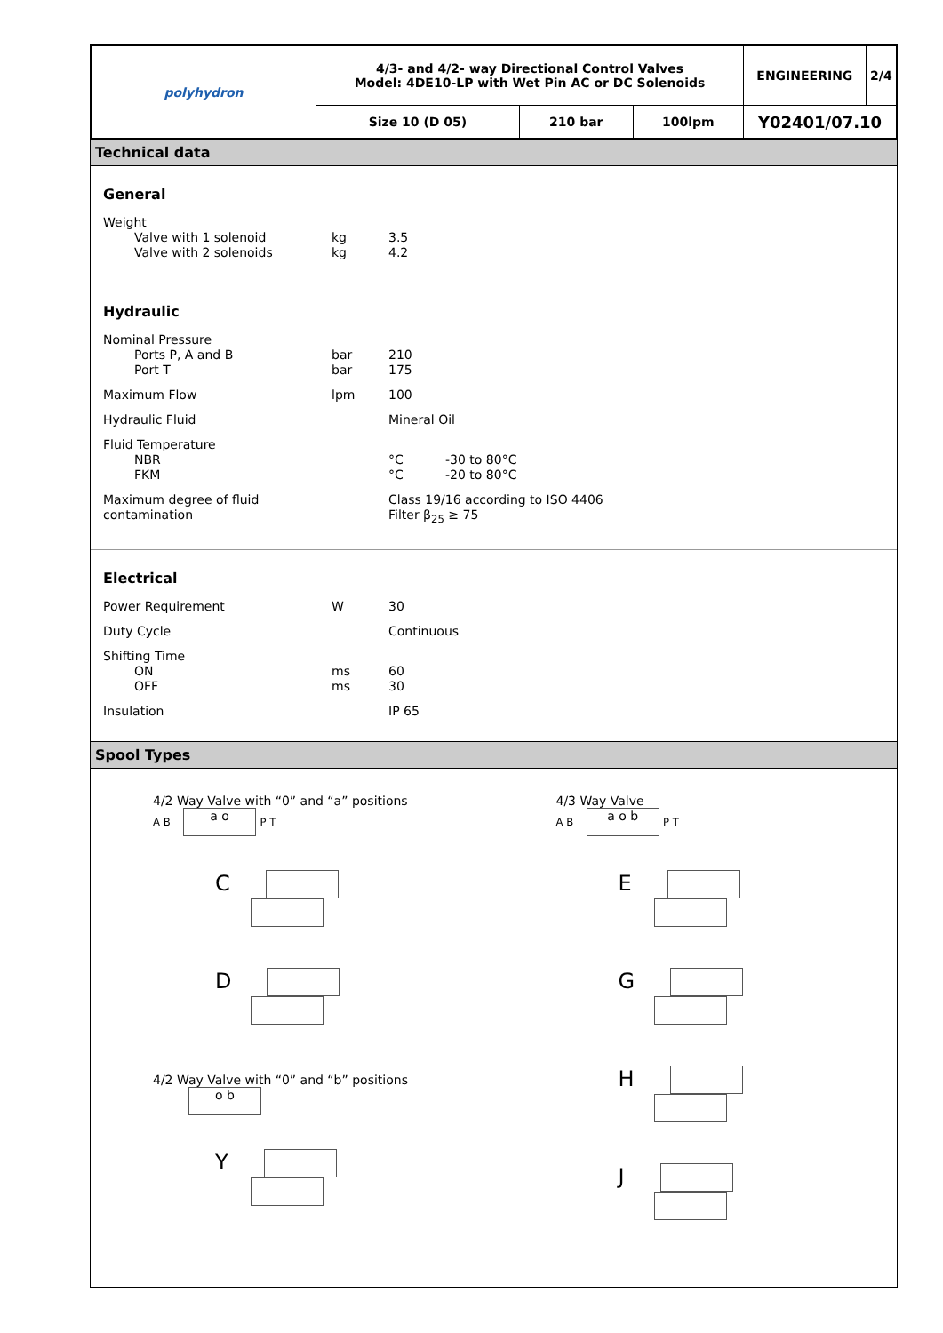| polyhydron | 4/3- and 4/2- way Directional Control Valves Model: 4DE10-LP with Wet Pin AC or DC Solenoids | | | ENGINEERING | 2/4 |
| | Size 10 (D 05) | 210 bar | 100lpm | Y02401/07.10 | |
Technical data
General
Weight
Valve with 1 solenoid kg 3.5
Valve with 2 solenoids kg 4.2
Hydraulic
Nominal Pressure
Ports P, A and B bar 210
Port T bar 175
Maximum Flow lpm 100
Hydraulic Fluid Mineral Oil
Fluid Temperature
NBR °C -30 to 80°C
FKM °C -20 to 80°C
Maximum degree of fluid contamination Class 19/16 according to ISO 4406
Filter β<sub>25</sub> ≥ 75
Electrical
Power Requirement W 30
Duty Cycle Continuous
Shifting Time
ON ms 60
OFF ms 30
Insulation IP 65
Spool Types
4/2 Way Valve with “0” and “a” positions
A B a o P T
C
D
4/2 Way Valve with “0” and “b” positions
o b
Y
4/3 Way Valve
A B a o b P T
E
G
H
J